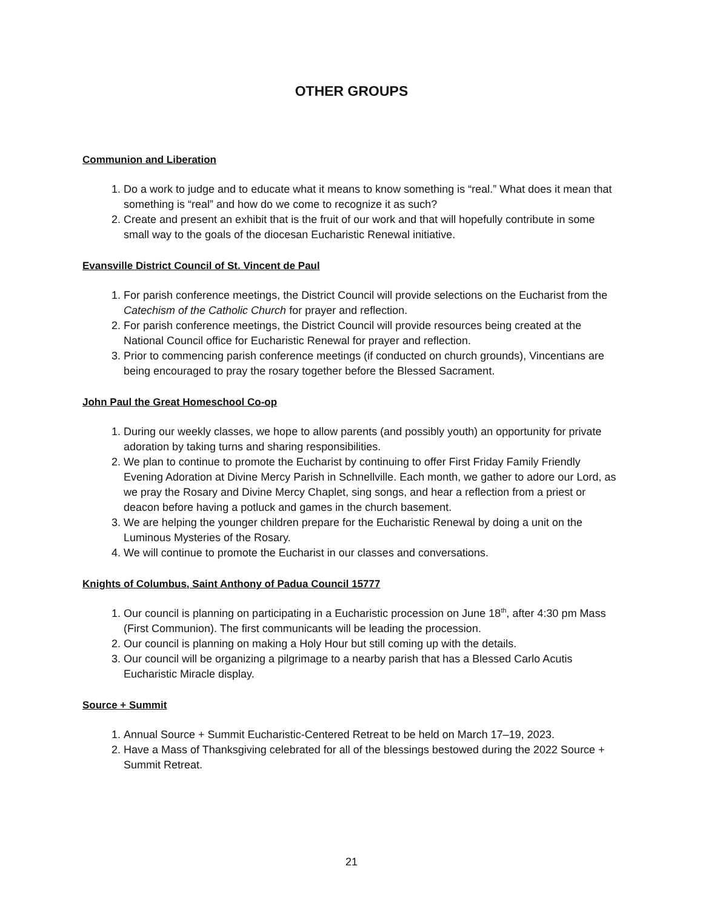OTHER GROUPS
Communion and Liberation
1. Do a work to judge and to educate what it means to know something is “real.” What does it mean that something is “real” and how do we come to recognize it as such?
2. Create and present an exhibit that is the fruit of our work and that will hopefully contribute in some small way to the goals of the diocesan Eucharistic Renewal initiative.
Evansville District Council of St. Vincent de Paul
1. For parish conference meetings, the District Council will provide selections on the Eucharist from the Catechism of the Catholic Church for prayer and reflection.
2. For parish conference meetings, the District Council will provide resources being created at the National Council office for Eucharistic Renewal for prayer and reflection.
3. Prior to commencing parish conference meetings (if conducted on church grounds), Vincentians are being encouraged to pray the rosary together before the Blessed Sacrament.
John Paul the Great Homeschool Co-op
1. During our weekly classes, we hope to allow parents (and possibly youth) an opportunity for private adoration by taking turns and sharing responsibilities.
2. We plan to continue to promote the Eucharist by continuing to offer First Friday Family Friendly Evening Adoration at Divine Mercy Parish in Schnellville. Each month, we gather to adore our Lord, as we pray the Rosary and Divine Mercy Chaplet, sing songs, and hear a reflection from a priest or deacon before having a potluck and games in the church basement.
3. We are helping the younger children prepare for the Eucharistic Renewal by doing a unit on the Luminous Mysteries of the Rosary.
4. We will continue to promote the Eucharist in our classes and conversations.
Knights of Columbus, Saint Anthony of Padua Council 15777
1. Our council is planning on participating in a Eucharistic procession on June 18<sup>th</sup>, after 4:30 pm Mass (First Communion). The first communicants will be leading the procession.
2. Our council is planning on making a Holy Hour but still coming up with the details.
3. Our council will be organizing a pilgrimage to a nearby parish that has a Blessed Carlo Acutis Eucharistic Miracle display.
Source + Summit
1. Annual Source + Summit Eucharistic-Centered Retreat to be held on March 17–19, 2023.
2. Have a Mass of Thanksgiving celebrated for all of the blessings bestowed during the 2022 Source + Summit Retreat.
21